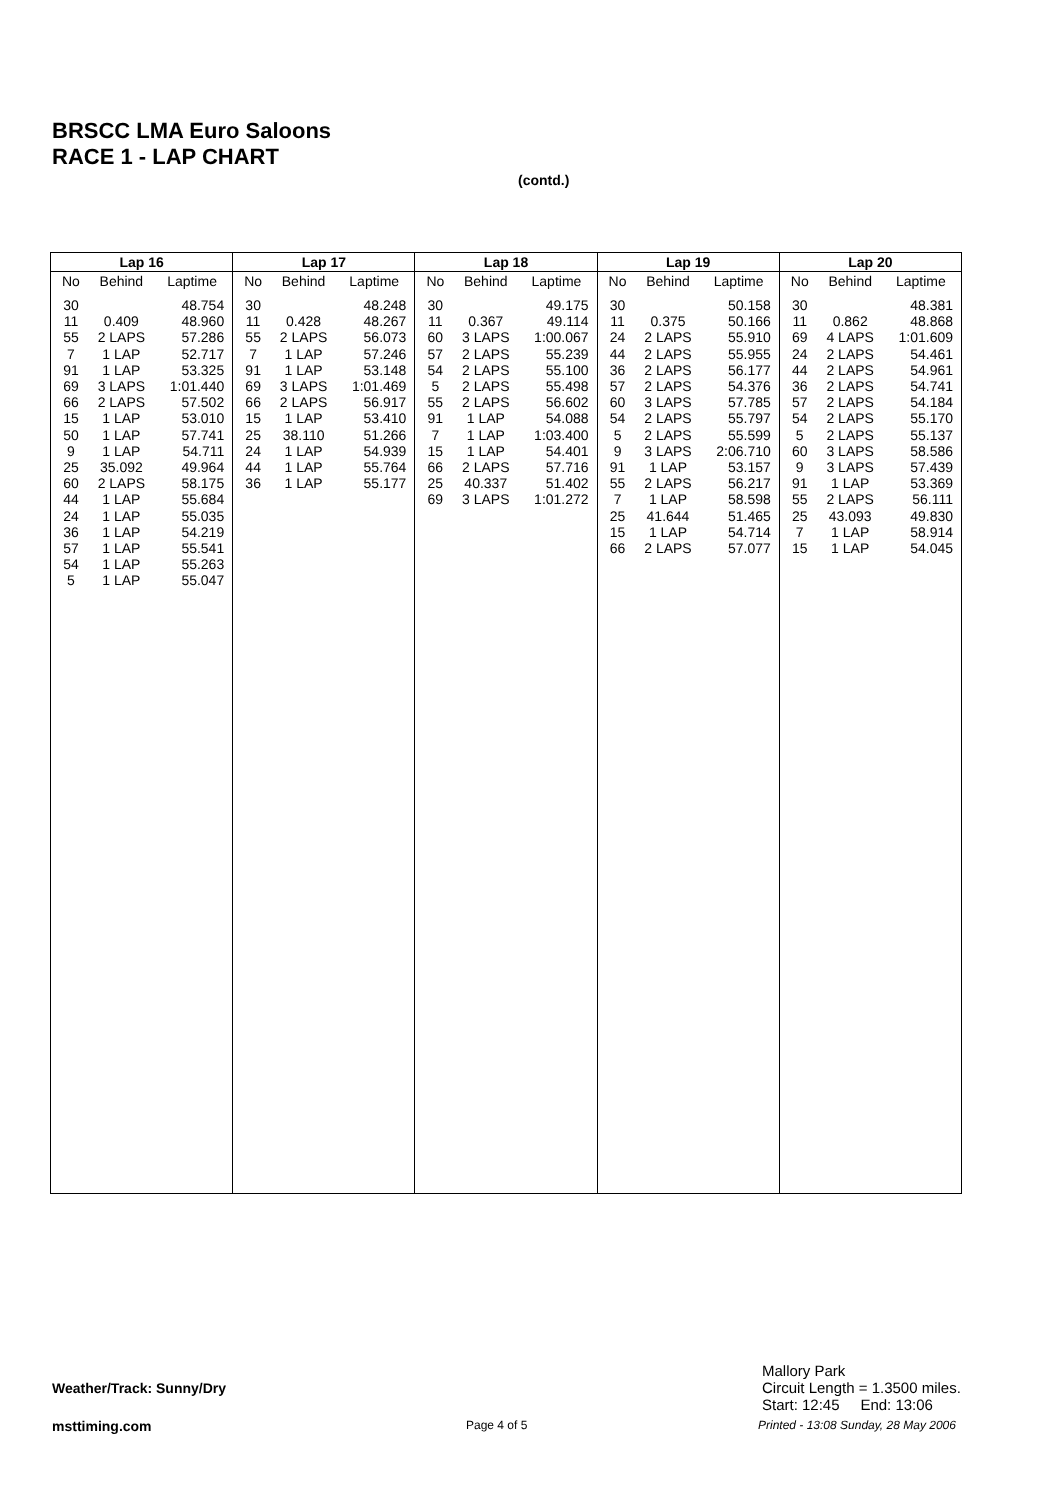BRSCC LMA Euro Saloons
RACE 1 - LAP CHART
(contd.)
| Lap 16 | | |
| --- | --- | --- |
| No | Behind | Laptime |
| 30 | | 48.754 |
| 11 | 0.409 | 48.960 |
| 55 | 2 LAPS | 57.286 |
| 7 | 1 LAP | 52.717 |
| 91 | 1 LAP | 53.325 |
| 69 | 3 LAPS | 1:01.440 |
| 66 | 2 LAPS | 57.502 |
| 15 | 1 LAP | 53.010 |
| 50 | 1 LAP | 57.741 |
| 9 | 1 LAP | 54.711 |
| 25 | 35.092 | 49.964 |
| 60 | 2 LAPS | 58.175 |
| 44 | 1 LAP | 55.684 |
| 24 | 1 LAP | 55.035 |
| 36 | 1 LAP | 54.219 |
| 57 | 1 LAP | 55.541 |
| 54 | 1 LAP | 55.263 |
| 5 | 1 LAP | 55.047 |
| Lap 17 | | |
| --- | --- | --- |
| No | Behind | Laptime |
| 30 | | 48.248 |
| 11 | 0.428 | 48.267 |
| 55 | 2 LAPS | 56.073 |
| 7 | 1 LAP | 57.246 |
| 91 | 1 LAP | 53.148 |
| 69 | 3 LAPS | 1:01.469 |
| 66 | 2 LAPS | 56.917 |
| 15 | 1 LAP | 53.410 |
| 25 | 38.110 | 51.266 |
| 24 | 1 LAP | 54.939 |
| 44 | 1 LAP | 55.764 |
| 36 | 1 LAP | 55.177 |
| Lap 18 | | |
| --- | --- | --- |
| No | Behind | Laptime |
| 30 | | 49.175 |
| 11 | 0.367 | 49.114 |
| 60 | 3 LAPS | 1:00.067 |
| 57 | 2 LAPS | 55.239 |
| 54 | 2 LAPS | 55.100 |
| 5 | 2 LAPS | 55.498 |
| 55 | 2 LAPS | 56.602 |
| 91 | 1 LAP | 54.088 |
| 7 | 1 LAP | 1:03.400 |
| 15 | 1 LAP | 54.401 |
| 66 | 2 LAPS | 57.716 |
| 25 | 40.337 | 51.402 |
| 69 | 3 LAPS | 1:01.272 |
| Lap 19 | | |
| --- | --- | --- |
| No | Behind | Laptime |
| 30 | | 50.158 |
| 11 | 0.375 | 50.166 |
| 24 | 2 LAPS | 55.910 |
| 44 | 2 LAPS | 55.955 |
| 36 | 2 LAPS | 56.177 |
| 57 | 2 LAPS | 54.376 |
| 60 | 3 LAPS | 57.785 |
| 54 | 2 LAPS | 55.797 |
| 5 | 2 LAPS | 55.599 |
| 9 | 3 LAPS | 2:06.710 |
| 91 | 1 LAP | 53.157 |
| 55 | 2 LAPS | 56.217 |
| 7 | 1 LAP | 58.598 |
| 25 | 41.644 | 51.465 |
| 15 | 1 LAP | 54.714 |
| 66 | 2 LAPS | 57.077 |
| Lap 20 | | |
| --- | --- | --- |
| No | Behind | Laptime |
| 30 | | 48.381 |
| 11 | 0.862 | 48.868 |
| 69 | 4 LAPS | 1:01.609 |
| 24 | 2 LAPS | 54.461 |
| 44 | 2 LAPS | 54.961 |
| 36 | 2 LAPS | 54.741 |
| 57 | 2 LAPS | 54.184 |
| 54 | 2 LAPS | 55.170 |
| 5 | 2 LAPS | 55.137 |
| 60 | 3 LAPS | 58.586 |
| 9 | 3 LAPS | 57.439 |
| 91 | 1 LAP | 53.369 |
| 55 | 2 LAPS | 56.111 |
| 25 | 43.093 | 49.830 |
| 7 | 1 LAP | 58.914 |
| 15 | 1 LAP | 54.045 |
Mallory Park
Circuit Length = 1.3500 miles.
Start: 12:45 End: 13:06
Weather/Track: Sunny/Dry
msttiming.com Page 4 of 5
Printed - 13:08 Sunday, 28 May 2006